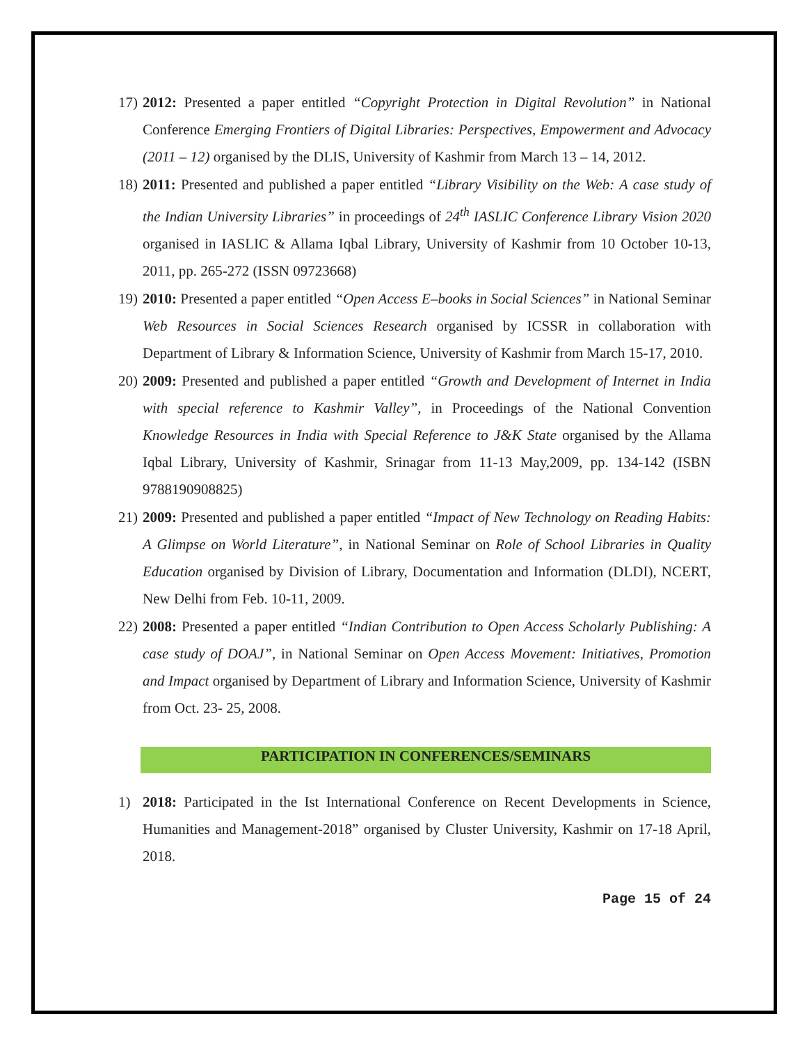17) 2012: Presented a paper entitled “Copyright Protection in Digital Revolution” in National Conference Emerging Frontiers of Digital Libraries: Perspectives, Empowerment and Advocacy (2011 – 12) organised by the DLIS, University of Kashmir from March 13 – 14, 2012.
18) 2011: Presented and published a paper entitled “Library Visibility on the Web: A case study of the Indian University Libraries” in proceedings of 24<sup>th</sup> IASLIC Conference Library Vision 2020 organised in IASLIC & Allama Iqbal Library, University of Kashmir from 10 October 10-13, 2011, pp. 265-272 (ISSN 09723668)
19) 2010: Presented a paper entitled “Open Access E–books in Social Sciences” in National Seminar Web Resources in Social Sciences Research organised by ICSSR in collaboration with Department of Library & Information Science, University of Kashmir from March 15-17, 2010.
20) 2009: Presented and published a paper entitled “Growth and Development of Internet in India with special reference to Kashmir Valley”, in Proceedings of the National Convention Knowledge Resources in India with Special Reference to J&K State organised by the Allama Iqbal Library, University of Kashmir, Srinagar from 11-13 May,2009, pp. 134-142 (ISBN 9788190908825)
21) 2009: Presented and published a paper entitled “Impact of New Technology on Reading Habits: A Glimpse on World Literature”, in National Seminar on Role of School Libraries in Quality Education organised by Division of Library, Documentation and Information (DLDI), NCERT, New Delhi from Feb. 10-11, 2009.
22) 2008: Presented a paper entitled “Indian Contribution to Open Access Scholarly Publishing: A case study of DOAJ”, in National Seminar on Open Access Movement: Initiatives, Promotion and Impact organised by Department of Library and Information Science, University of Kashmir from Oct. 23- 25, 2008.
PARTICIPATION IN CONFERENCES/SEMINARS
1) 2018: Participated in the Ist International Conference on Recent Developments in Science, Humanities and Management-2018” organised by Cluster University, Kashmir on 17-18 April, 2018.
Page 15 of 24